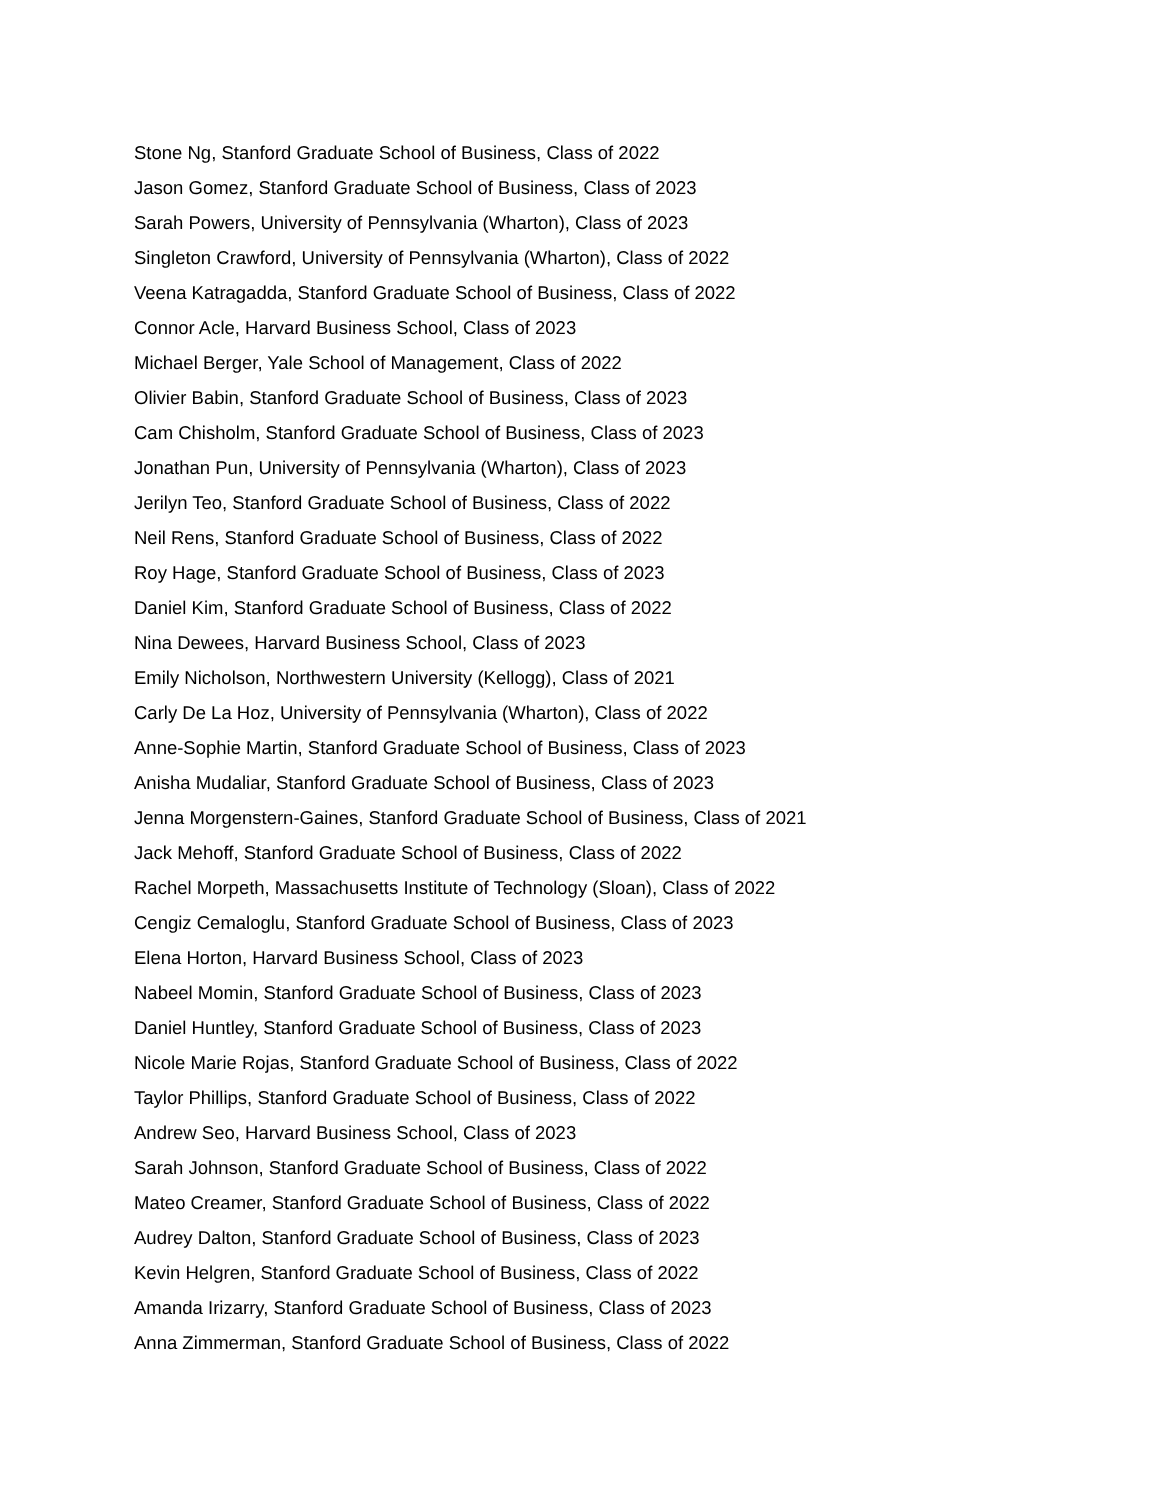Stone Ng, Stanford Graduate School of Business, Class of 2022
Jason Gomez, Stanford Graduate School of Business, Class of 2023
Sarah Powers, University of Pennsylvania (Wharton), Class of 2023
Singleton Crawford, University of Pennsylvania (Wharton), Class of 2022
Veena Katragadda, Stanford Graduate School of Business, Class of 2022
Connor Acle, Harvard Business School, Class of 2023
Michael Berger, Yale School of Management, Class of 2022
Olivier Babin, Stanford Graduate School of Business, Class of 2023
Cam Chisholm, Stanford Graduate School of Business, Class of 2023
Jonathan Pun, University of Pennsylvania (Wharton), Class of 2023
Jerilyn Teo, Stanford Graduate School of Business, Class of 2022
Neil Rens, Stanford Graduate School of Business, Class of 2022
Roy Hage, Stanford Graduate School of Business, Class of 2023
Daniel Kim, Stanford Graduate School of Business, Class of 2022
Nina Dewees, Harvard Business School, Class of 2023
Emily Nicholson, Northwestern University (Kellogg), Class of 2021
Carly De La Hoz, University of Pennsylvania (Wharton), Class of 2022
Anne-Sophie Martin, Stanford Graduate School of Business, Class of 2023
Anisha Mudaliar, Stanford Graduate School of Business, Class of 2023
Jenna Morgenstern-Gaines, Stanford Graduate School of Business, Class of 2021
Jack Mehoff, Stanford Graduate School of Business, Class of 2022
Rachel Morpeth, Massachusetts Institute of Technology (Sloan), Class of 2022
Cengiz Cemaloglu, Stanford Graduate School of Business, Class of 2023
Elena Horton, Harvard Business School, Class of 2023
Nabeel Momin, Stanford Graduate School of Business, Class of 2023
Daniel Huntley, Stanford Graduate School of Business, Class of 2023
Nicole Marie Rojas, Stanford Graduate School of Business, Class of 2022
Taylor Phillips, Stanford Graduate School of Business, Class of 2022
Andrew Seo, Harvard Business School, Class of 2023
Sarah Johnson, Stanford Graduate School of Business, Class of 2022
Mateo Creamer, Stanford Graduate School of Business, Class of 2022
Audrey Dalton, Stanford Graduate School of Business, Class of 2023
Kevin Helgren, Stanford Graduate School of Business, Class of 2022
Amanda Irizarry, Stanford Graduate School of Business, Class of 2023
Anna Zimmerman, Stanford Graduate School of Business, Class of 2022